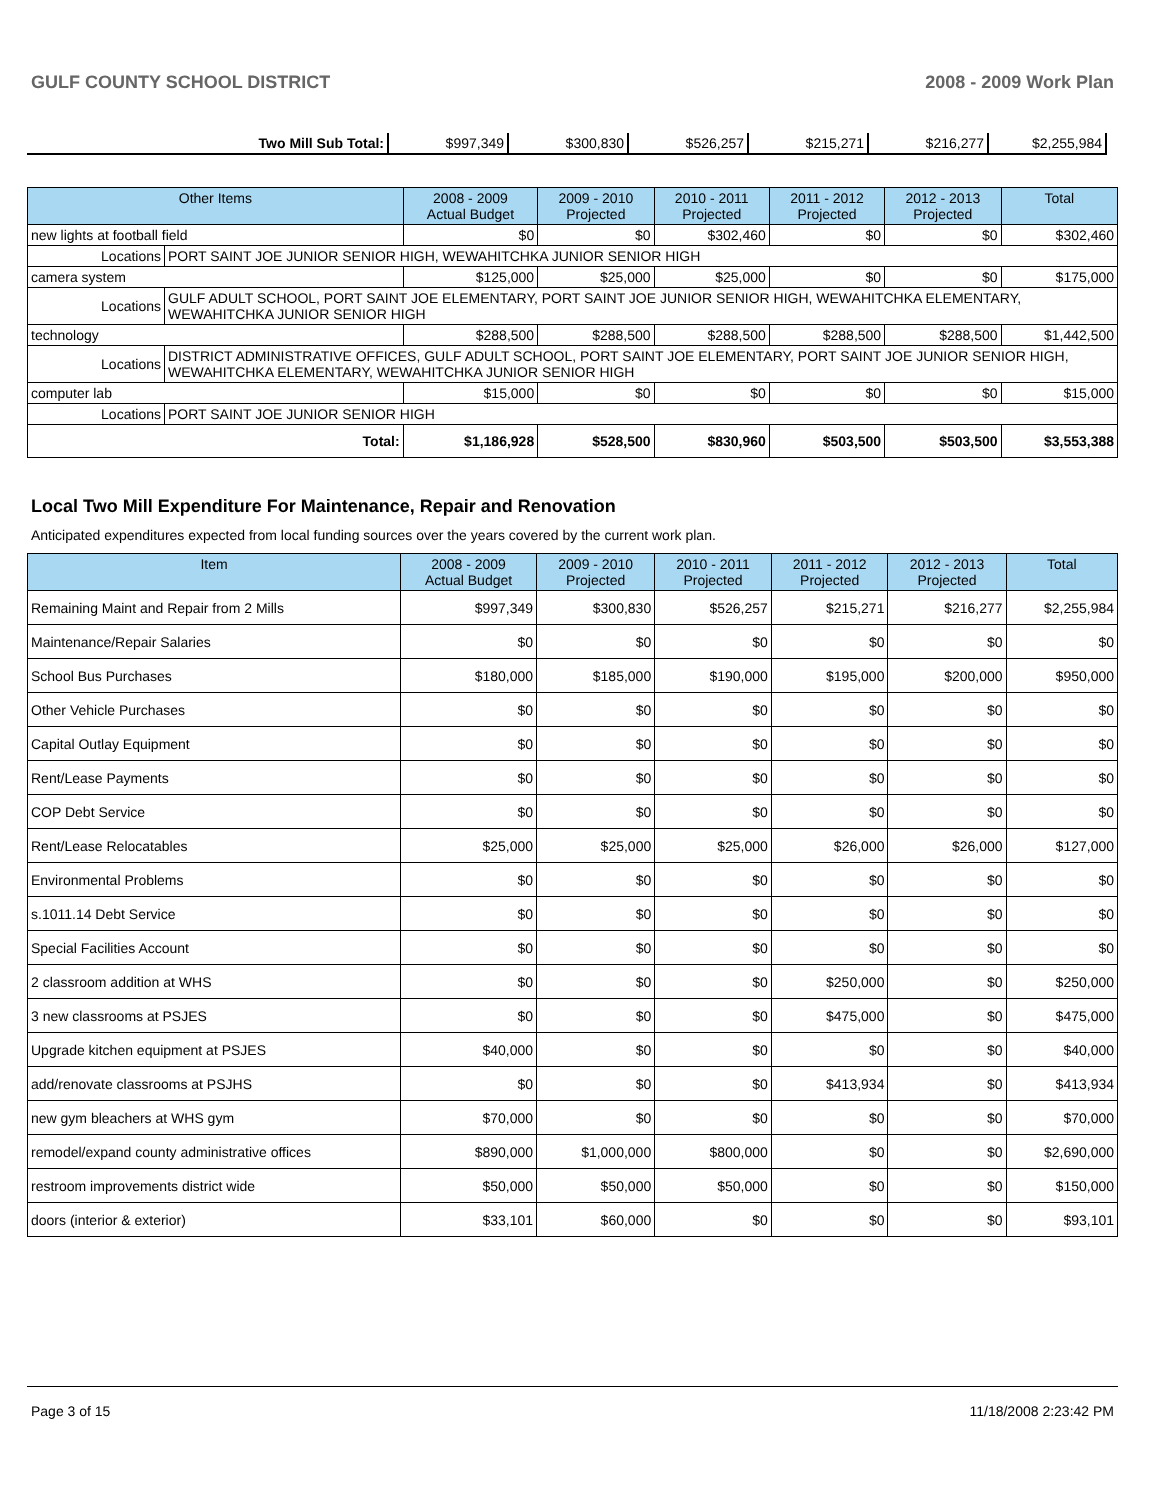GULF COUNTY SCHOOL DISTRICT 2008 - 2009 Work Plan
| Two Mill Sub Total: | $997,349 | $300,830 | $526,257 | $215,271 | $216,277 | $2,255,984 |
| Other Items | | 2008 - 2009 Actual Budget | 2009 - 2010 Projected | 2010 - 2011 Projected | 2011 - 2012 Projected | 2012 - 2013 Projected | Total |
| --- | --- | --- | --- | --- | --- | --- | --- |
| new lights at football field | | $0 | $0 | $302,460 | $0 | $0 | $302,460 |
| Locations | PORT SAINT JOE JUNIOR SENIOR HIGH, WEWAHITCHKA JUNIOR SENIOR HIGH | | | | | | |
| camera system | | $125,000 | $25,000 | $25,000 | $0 | $0 | $175,000 |
| Locations | GULF ADULT SCHOOL, PORT SAINT JOE ELEMENTARY, PORT SAINT JOE JUNIOR SENIOR HIGH, WEWAHITCHKA ELEMENTARY, WEWAHITCHKA JUNIOR SENIOR HIGH | | | | | | |
| technology | | $288,500 | $288,500 | $288,500 | $288,500 | $288,500 | $1,442,500 |
| Locations | DISTRICT ADMINISTRATIVE OFFICES, GULF ADULT SCHOOL, PORT SAINT JOE ELEMENTARY, PORT SAINT JOE JUNIOR SENIOR HIGH, WEWAHITCHKA ELEMENTARY, WEWAHITCHKA JUNIOR SENIOR HIGH | | | | | | |
| computer lab | | $15,000 | $0 | $0 | $0 | $0 | $15,000 |
| Locations | PORT SAINT JOE JUNIOR SENIOR HIGH | | | | | | |
| Total: | | $1,186,928 | $528,500 | $830,960 | $503,500 | $503,500 | $3,553,388 |
Local Two Mill Expenditure For Maintenance, Repair and Renovation
Anticipated expenditures expected from local funding sources over the years covered by the current work plan.
| Item | 2008 - 2009 Actual Budget | 2009 - 2010 Projected | 2010 - 2011 Projected | 2011 - 2012 Projected | 2012 - 2013 Projected | Total |
| --- | --- | --- | --- | --- | --- | --- |
| Remaining Maint and Repair from 2 Mills | $997,349 | $300,830 | $526,257 | $215,271 | $216,277 | $2,255,984 |
| Maintenance/Repair Salaries | $0 | $0 | $0 | $0 | $0 | $0 |
| School Bus Purchases | $180,000 | $185,000 | $190,000 | $195,000 | $200,000 | $950,000 |
| Other Vehicle Purchases | $0 | $0 | $0 | $0 | $0 | $0 |
| Capital Outlay Equipment | $0 | $0 | $0 | $0 | $0 | $0 |
| Rent/Lease Payments | $0 | $0 | $0 | $0 | $0 | $0 |
| COP Debt Service | $0 | $0 | $0 | $0 | $0 | $0 |
| Rent/Lease Relocatables | $25,000 | $25,000 | $25,000 | $26,000 | $26,000 | $127,000 |
| Environmental Problems | $0 | $0 | $0 | $0 | $0 | $0 |
| s.1011.14 Debt Service | $0 | $0 | $0 | $0 | $0 | $0 |
| Special Facilities Account | $0 | $0 | $0 | $0 | $0 | $0 |
| 2 classroom addition at WHS | $0 | $0 | $0 | $250,000 | $0 | $250,000 |
| 3 new classrooms at PSJES | $0 | $0 | $0 | $475,000 | $0 | $475,000 |
| Upgrade kitchen equipment at PSJES | $40,000 | $0 | $0 | $0 | $0 | $40,000 |
| add/renovate classrooms at PSJHS | $0 | $0 | $0 | $413,934 | $0 | $413,934 |
| new gym bleachers at WHS gym | $70,000 | $0 | $0 | $0 | $0 | $70,000 |
| remodel/expand county administrative offices | $890,000 | $1,000,000 | $800,000 | $0 | $0 | $2,690,000 |
| restroom improvements district wide | $50,000 | $50,000 | $50,000 | $0 | $0 | $150,000 |
| doors (interior & exterior) | $33,101 | $60,000 | $0 | $0 | $0 | $93,101 |
Page 3 of 15 11/18/2008 2:23:42 PM